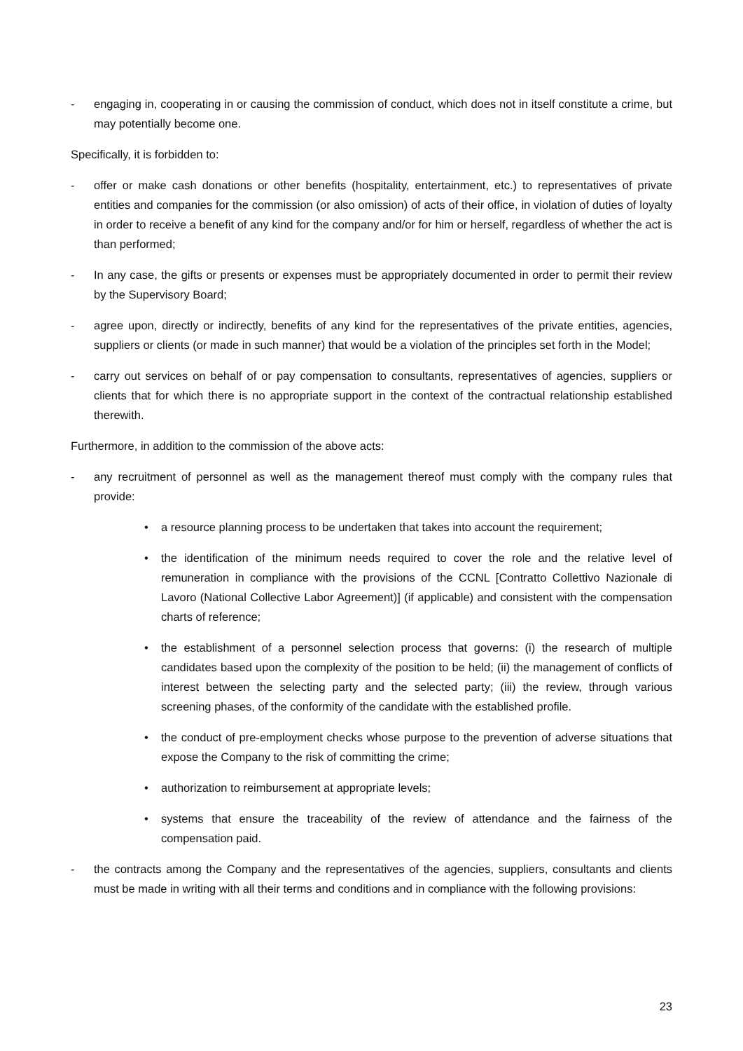- engaging in, cooperating in or causing the commission of conduct, which does not in itself constitute a crime, but may potentially become one.
Specifically, it is forbidden to:
- offer or make cash donations or other benefits (hospitality, entertainment, etc.) to representatives of private entities and companies for the commission (or also omission) of acts of their office, in violation of duties of loyalty in order to receive a benefit of any kind for the company and/or for him or herself, regardless of whether the act is than performed;
- In any case, the gifts or presents or expenses must be appropriately documented in order to permit their review by the Supervisory Board;
- agree upon, directly or indirectly, benefits of any kind for the representatives of the private entities, agencies, suppliers or clients (or made in such manner) that would be a violation of the principles set forth in the Model;
- carry out services on behalf of or pay compensation to consultants, representatives of agencies, suppliers or clients that for which there is no appropriate support in the context of the contractual relationship established therewith.
Furthermore, in addition to the commission of the above acts:
- any recruitment of personnel as well as the management thereof must comply with the company rules that provide:
• a resource planning process to be undertaken that takes into account the requirement;
• the identification of the minimum needs required to cover the role and the relative level of remuneration in compliance with the provisions of the CCNL [Contratto Collettivo Nazionale di Lavoro (National Collective Labor Agreement)] (if applicable) and consistent with the compensation charts of reference;
• the establishment of a personnel selection process that governs: (i) the research of multiple candidates based upon the complexity of the position to be held; (ii) the management of conflicts of interest between the selecting party and the selected party; (iii) the review, through various screening phases, of the conformity of the candidate with the established profile.
• the conduct of pre-employment checks whose purpose to the prevention of adverse situations that expose the Company to the risk of committing the crime;
• authorization to reimbursement at appropriate levels;
• systems that ensure the traceability of the review of attendance and the fairness of the compensation paid.
- the contracts among the Company and the representatives of the agencies, suppliers, consultants and clients must be made in writing with all their terms and conditions and in compliance with the following provisions:
23